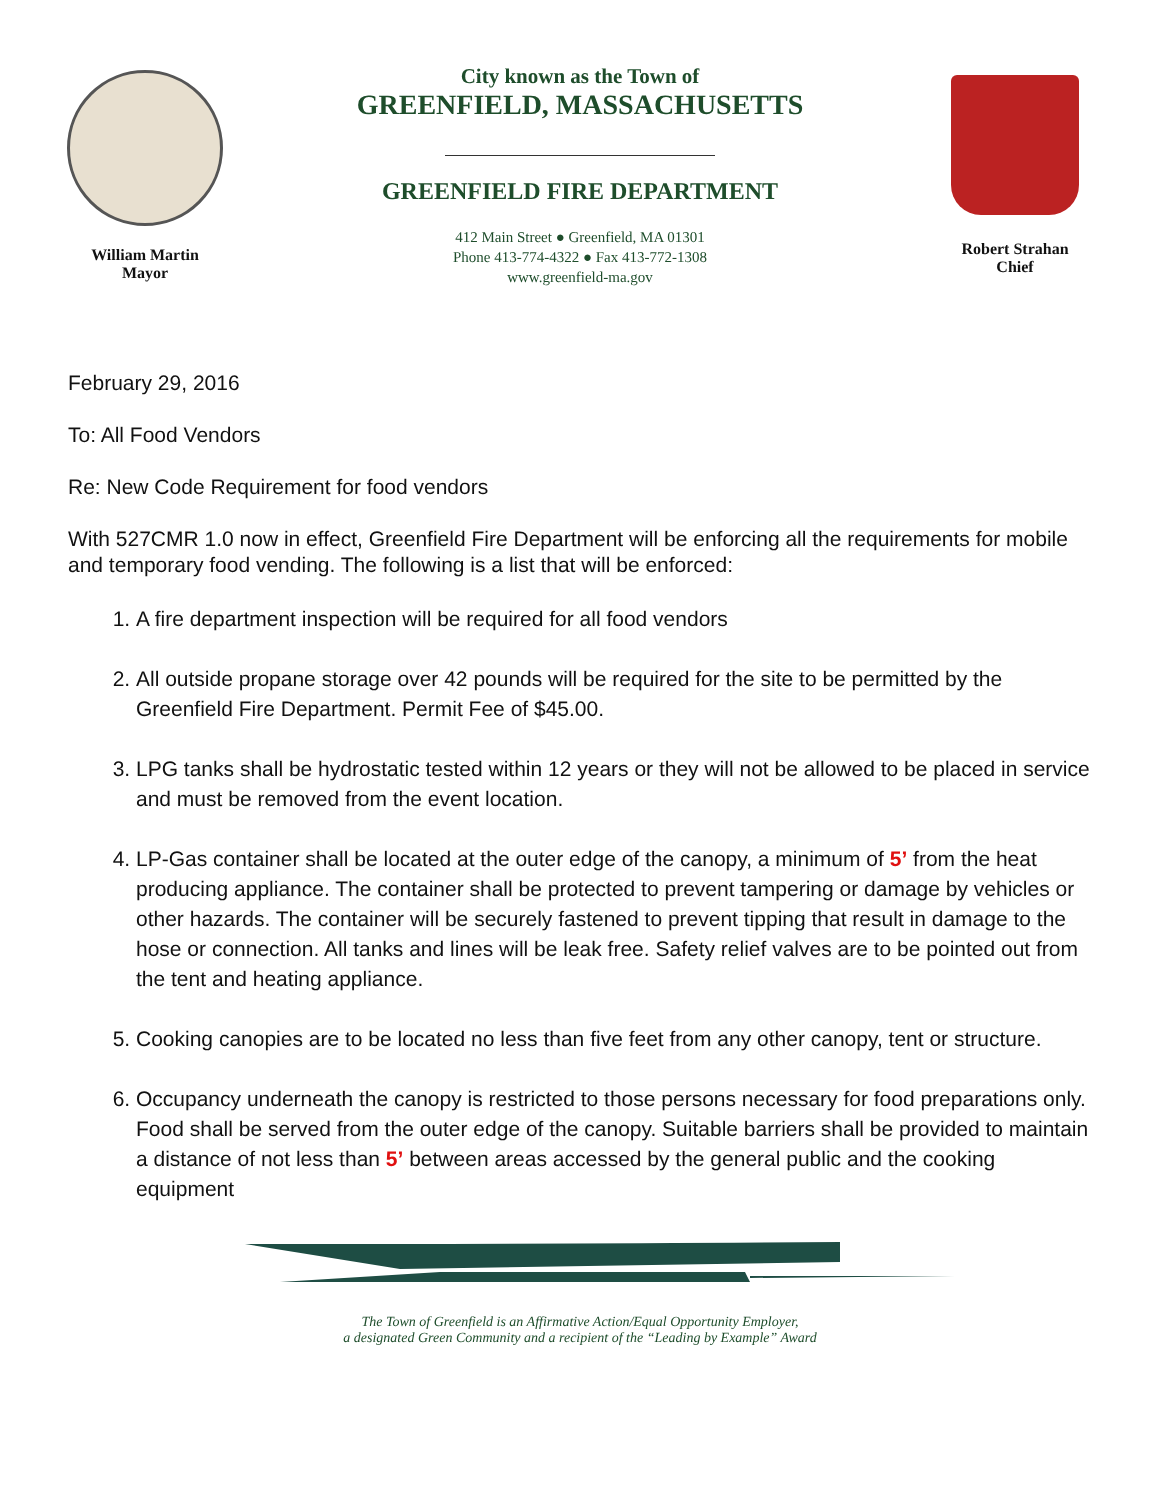William Martin
Mayor
City known as the Town of
GREENFIELD, MASSACHUSETTS
GREENFIELD FIRE DEPARTMENT
412 Main Street ● Greenfield, MA 01301
Phone 413-774-4322 ● Fax 413-772-1308
www.greenfield-ma.gov
Robert Strahan
Chief
February 29, 2016
To: All Food Vendors
Re: New Code Requirement for food vendors
With 527CMR 1.0 now in effect, Greenfield Fire Department will be enforcing all the requirements for mobile and temporary food vending. The following is a list that will be enforced:
1. A fire department inspection will be required for all food vendors
2. All outside propane storage over 42 pounds will be required for the site to be permitted by the Greenfield Fire Department. Permit Fee of $45.00.
3. LPG tanks shall be hydrostatic tested within 12 years or they will not be allowed to be placed in service and must be removed from the event location.
4. LP-Gas container shall be located at the outer edge of the canopy, a minimum of 5’ from the heat producing appliance. The container shall be protected to prevent tampering or damage by vehicles or other hazards. The container will be securely fastened to prevent tipping that result in damage to the hose or connection. All tanks and lines will be leak free. Safety relief valves are to be pointed out from the tent and heating appliance.
5. Cooking canopies are to be located no less than five feet from any other canopy, tent or structure.
6. Occupancy underneath the canopy is restricted to those persons necessary for food preparations only. Food shall be served from the outer edge of the canopy. Suitable barriers shall be provided to maintain a distance of not less than 5’ between areas accessed by the general public and the cooking equipment
The Town of Greenfield is an Affirmative Action/Equal Opportunity Employer,
a designated Green Community and a recipient of the “Leading by Example” Award